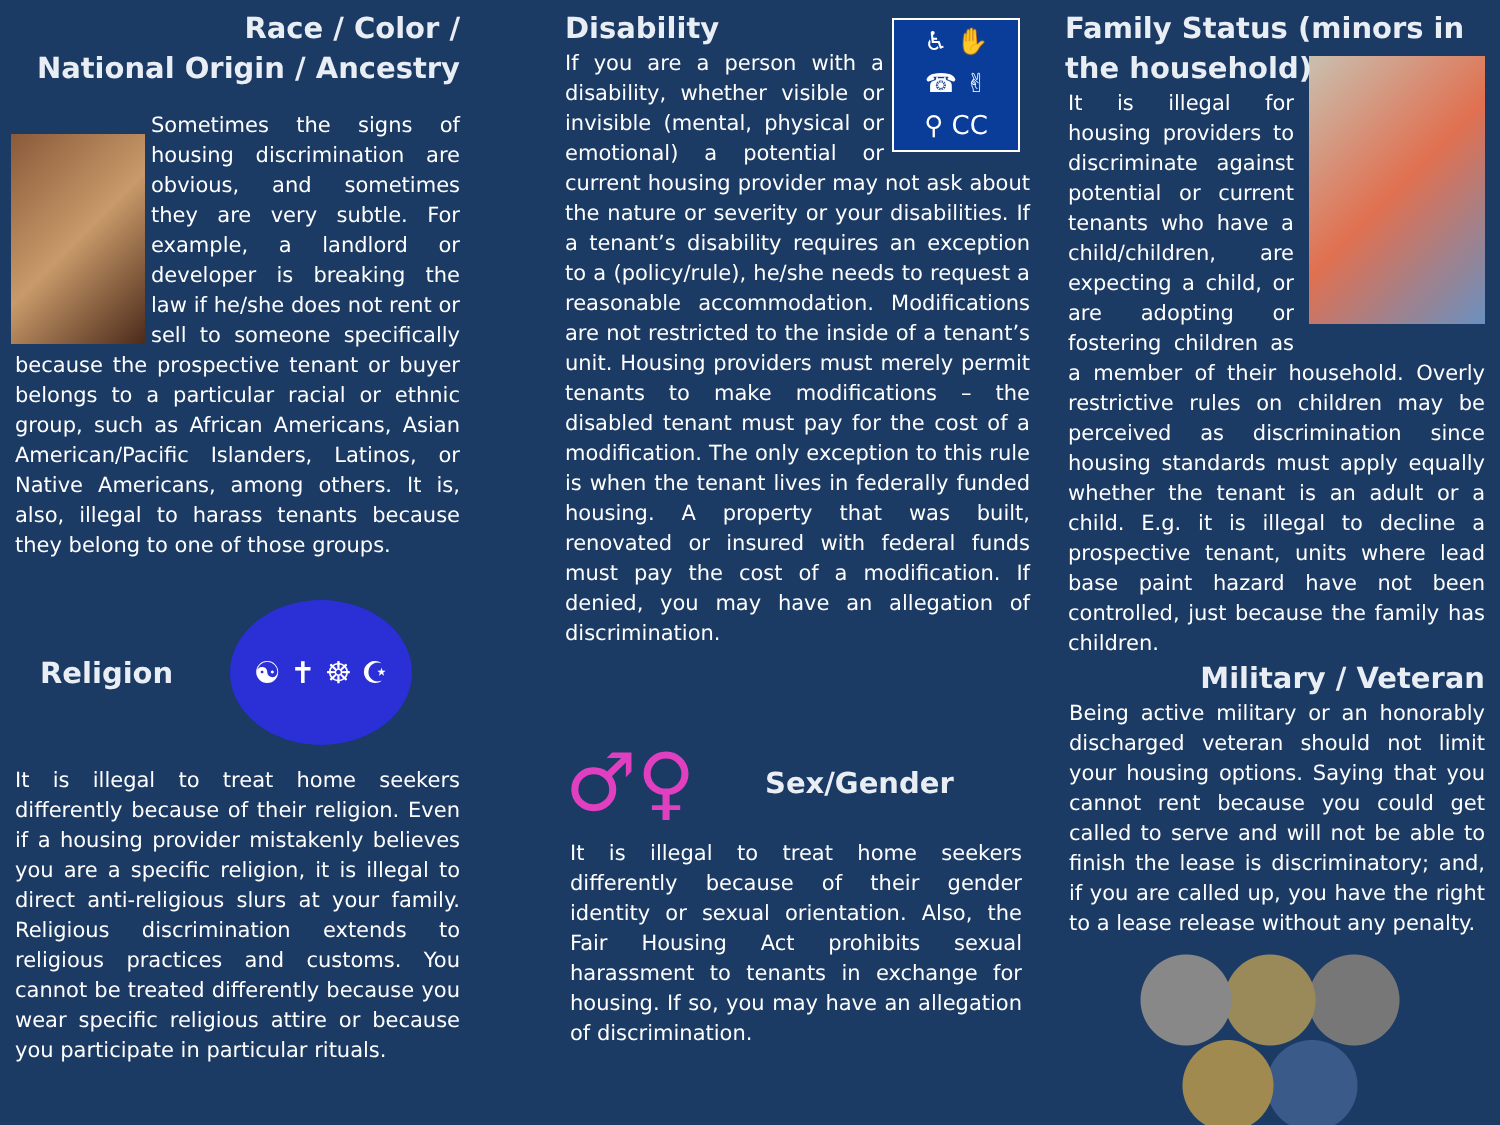Race / Color /
National Origin / Ancestry
Sometimes the signs of housing discrimination are obvious, and sometimes they are very subtle. For example, a landlord or developer is breaking the law if he/she does not rent or sell to someone specifically because the prospective tenant or buyer belongs to a particular racial or ethnic group, such as African Americans, Asian American/Pacific Islanders, Latinos, or Native Americans, among others. It is, also, illegal to harass tenants because they belong to one of those groups.
Religion
☯ ✝ ☸ ☪
It is illegal to treat home seekers differently because of their religion. Even if a housing provider mistakenly believes you are a specific religion, it is illegal to direct anti-religious slurs at your family. Religious discrimination extends to religious practices and customs. You cannot be treated differently because you wear specific religious attire or because you participate in particular rituals.
♿ ✋
☎ ✌
⚲ CC
Disability
If you are a person with a disability, whether visible or invisible (mental, physical or emotional) a potential or current housing provider may not ask about the nature or severity or your disabilities. If a tenant’s disability requires an exception to a (policy/rule), he/she needs to request a reasonable accommodation. Modifications are not restricted to the inside of a tenant’s unit. Housing providers must merely permit tenants to make modifications – the disabled tenant must pay for the cost of a modification. The only exception to this rule is when the tenant lives in federally funded housing. A property that was built, renovated or insured with federal funds must pay the cost of a modification. If denied, you may have an allegation of discrimination.
♂♀
Sex/Gender
It is illegal to treat home seekers differently because of their gender identity or sexual orientation. Also, the Fair Housing Act prohibits sexual harassment to tenants in exchange for housing. If so, you may have an allegation of discrimination.
Family Status (minors in the household)
It is illegal for housing providers to discriminate against potential or current tenants who have a child/children, are expecting a child, or are adopting or fostering children as a member of their household. Overly restrictive rules on children may be perceived as discrimination since housing standards must apply equally whether the tenant is an adult or a child. E.g. it is illegal to decline a prospective tenant, units where lead base paint hazard have not been controlled, just because the family has children.
Military / Veteran
Being active military or an honorably discharged veteran should not limit your housing options. Saying that you cannot rent because you could get called to serve and will not be able to finish the lease is discriminatory; and, if you are called up, you have the right to a lease release without any penalty.